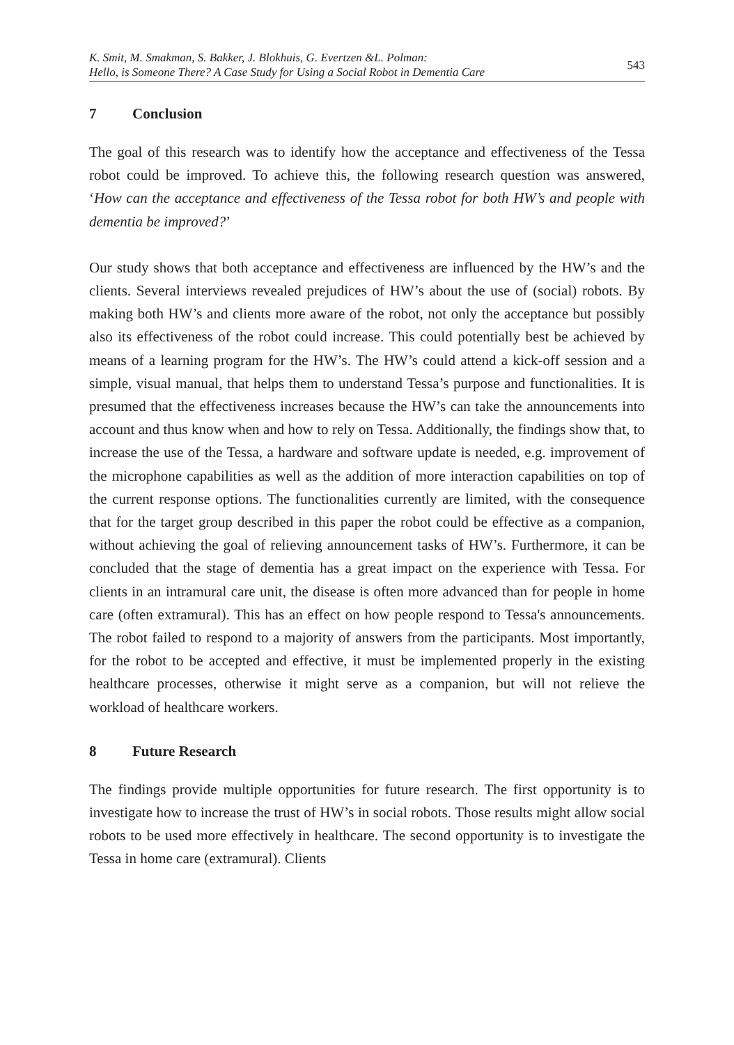K. Smit, M. Smakman, S. Bakker, J. Blokhuis, G. Evertzen &L. Polman:
Hello, is Someone There? A Case Study for Using a Social Robot in Dementia Care
543
7 Conclusion
The goal of this research was to identify how the acceptance and effectiveness of the Tessa robot could be improved. To achieve this, the following research question was answered, ‘How can the acceptance and effectiveness of the Tessa robot for both HW’s and people with dementia be improved?’
Our study shows that both acceptance and effectiveness are influenced by the HW’s and the clients. Several interviews revealed prejudices of HW’s about the use of (social) robots. By making both HW’s and clients more aware of the robot, not only the acceptance but possibly also its effectiveness of the robot could increase. This could potentially best be achieved by means of a learning program for the HW’s. The HW’s could attend a kick-off session and a simple, visual manual, that helps them to understand Tessa’s purpose and functionalities. It is presumed that the effectiveness increases because the HW’s can take the announcements into account and thus know when and how to rely on Tessa. Additionally, the findings show that, to increase the use of the Tessa, a hardware and software update is needed, e.g. improvement of the microphone capabilities as well as the addition of more interaction capabilities on top of the current response options. The functionalities currently are limited, with the consequence that for the target group described in this paper the robot could be effective as a companion, without achieving the goal of relieving announcement tasks of HW’s. Furthermore, it can be concluded that the stage of dementia has a great impact on the experience with Tessa. For clients in an intramural care unit, the disease is often more advanced than for people in home care (often extramural). This has an effect on how people respond to Tessa's announcements. The robot failed to respond to a majority of answers from the participants. Most importantly, for the robot to be accepted and effective, it must be implemented properly in the existing healthcare processes, otherwise it might serve as a companion, but will not relieve the workload of healthcare workers.
8 Future Research
The findings provide multiple opportunities for future research. The first opportunity is to investigate how to increase the trust of HW’s in social robots. Those results might allow social robots to be used more effectively in healthcare. The second opportunity is to investigate the Tessa in home care (extramural). Clients